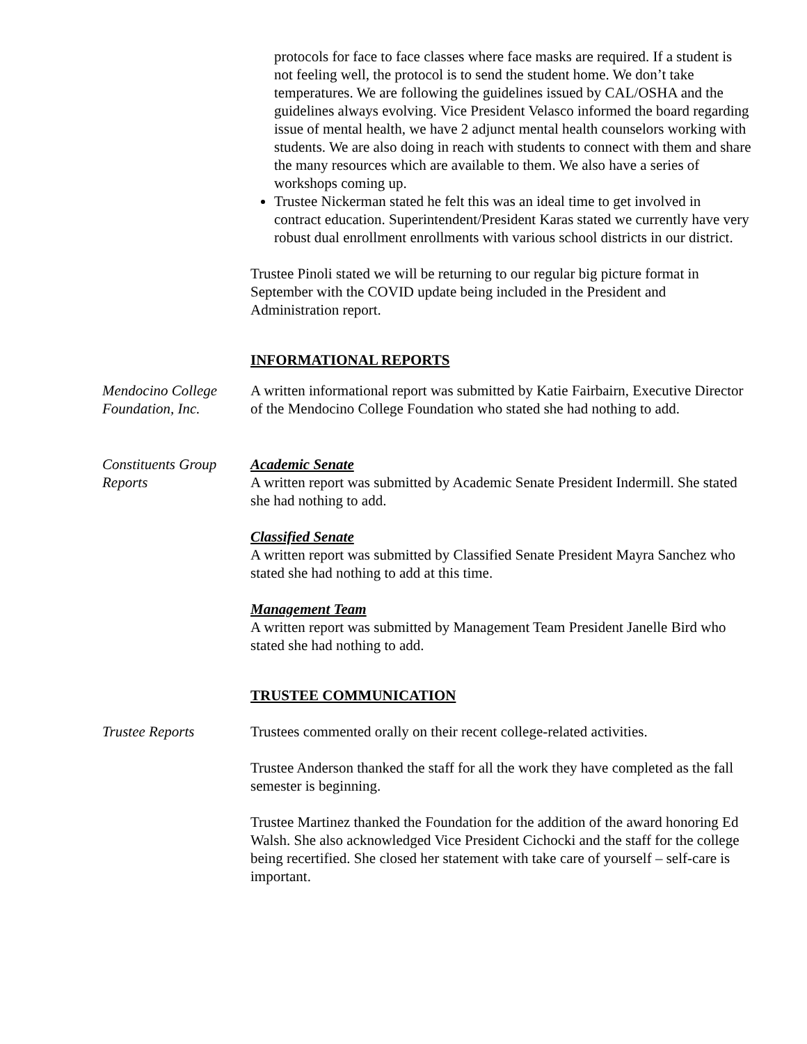protocols for face to face classes where face masks are required. If a student is not feeling well, the protocol is to send the student home. We don’t take temperatures. We are following the guidelines issued by CAL/OSHA and the guidelines always evolving. Vice President Velasco informed the board regarding issue of mental health, we have 2 adjunct mental health counselors working with students. We are also doing in reach with students to connect with them and share the many resources which are available to them. We also have a series of workshops coming up.
Trustee Nickerman stated he felt this was an ideal time to get involved in contract education. Superintendent/President Karas stated we currently have very robust dual enrollment enrollments with various school districts in our district.
Trustee Pinoli stated we will be returning to our regular big picture format in September with the COVID update being included in the President and Administration report.
INFORMATIONAL REPORTS
Mendocino College Foundation, Inc.
A written informational report was submitted by Katie Fairbairn, Executive Director of the Mendocino College Foundation who stated she had nothing to add.
Constituents Group Reports
Academic Senate
A written report was submitted by Academic Senate President Indermill. She stated she had nothing to add.
Classified Senate
A written report was submitted by Classified Senate President Mayra Sanchez who stated she had nothing to add at this time.
Management Team
A written report was submitted by Management Team President Janelle Bird who stated she had nothing to add.
TRUSTEE COMMUNICATION
Trustee Reports Trustees commented orally on their recent college-related activities.
Trustee Anderson thanked the staff for all the work they have completed as the fall semester is beginning.
Trustee Martinez thanked the Foundation for the addition of the award honoring Ed Walsh. She also acknowledged Vice President Cichocki and the staff for the college being recertified. She closed her statement with take care of yourself – self-care is important.